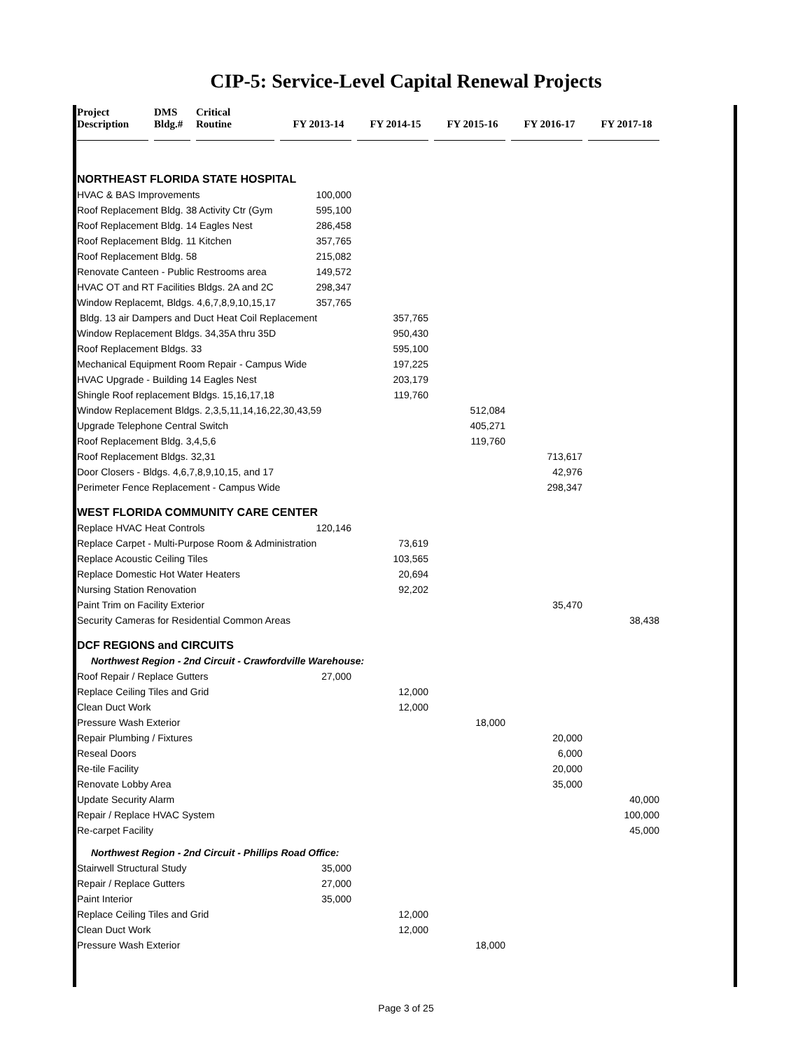CIP-5: Service-Level Capital Renewal Projects
| Project Description | DMS Bldg.# | Critical Routine | FY 2013-14 | FY 2014-15 | FY 2015-16 | FY 2016-17 | FY 2017-18 |
| --- | --- | --- | --- | --- | --- | --- | --- |
| NORTHEAST FLORIDA STATE HOSPITAL | | | | | | | |
| HVAC & BAS Improvements | | | 100,000 | | | | |
| Roof Replacement Bldg. 38 Activity Ctr (Gym | | | 595,100 | | | | |
| Roof Replacement Bldg. 14 Eagles Nest | | | 286,458 | | | | |
| Roof Replacement Bldg. 11 Kitchen | | | 357,765 | | | | |
| Roof Replacement Bldg. 58 | | | 215,082 | | | | |
| Renovate Canteen - Public Restrooms area | | | 149,572 | | | | |
| HVAC OT and RT Facilities Bldgs. 2A and 2C | | | 298,347 | | | | |
| Window Replacemt, Bldgs. 4,6,7,8,9,10,15,17 | | | 357,765 | | | | |
| Bldg. 13 air Dampers and Duct Heat Coil Replacement | | | | 357,765 | | | |
| Window Replacement Bldgs. 34,35A thru 35D | | | | 950,430 | | | |
| Roof Replacement Bldgs. 33 | | | | 595,100 | | | |
| Mechanical Equipment Room Repair - Campus Wide | | | | 197,225 | | | |
| HVAC Upgrade - Building 14 Eagles Nest | | | | 203,179 | | | |
| Shingle Roof replacement Bldgs. 15,16,17,18 | | | | 119,760 | | | |
| Window Replacement Bldgs. 2,3,5,11,14,16,22,30,43,59 | | | | | 512,084 | | |
| Upgrade Telephone Central Switch | | | | | 405,271 | | |
| Roof Replacement Bldg. 3,4,5,6 | | | | | 119,760 | | |
| Roof Replacement Bldgs. 32,31 | | | | | | 713,617 | |
| Door Closers - Bldgs. 4,6,7,8,9,10,15, and 17 | | | | | | 42,976 | |
| Perimeter Fence Replacement - Campus Wide | | | | | | 298,347 | |
| WEST FLORIDA COMMUNITY CARE CENTER | | | | | | | |
| Replace HVAC Heat Controls | | | 120,146 | | | | |
| Replace Carpet - Multi-Purpose Room & Administration | | | | 73,619 | | | |
| Replace Acoustic Ceiling Tiles | | | | 103,565 | | | |
| Replace Domestic Hot Water Heaters | | | | 20,694 | | | |
| Nursing Station Renovation | | | | 92,202 | | | |
| Paint Trim on Facility Exterior | | | | | | 35,470 | |
| Security Cameras for Residential Common Areas | | | | | | | 38,438 |
| DCF REGIONS and CIRCUITS | | | | | | | |
| Northwest Region - 2nd Circuit - Crawfordville Warehouse: | | | | | | | |
| Roof Repair / Replace Gutters | | | 27,000 | | | | |
| Replace Ceiling Tiles and Grid | | | | 12,000 | | | |
| Clean Duct Work | | | | 12,000 | | | |
| Pressure Wash Exterior | | | | | 18,000 | | |
| Repair Plumbing / Fixtures | | | | | | 20,000 | |
| Reseal Doors | | | | | | 6,000 | |
| Re-tile Facility | | | | | | 20,000 | |
| Renovate Lobby Area | | | | | | 35,000 | |
| Update Security Alarm | | | | | | | 40,000 |
| Repair / Replace HVAC System | | | | | | | 100,000 |
| Re-carpet Facility | | | | | | | 45,000 |
| Northwest Region - 2nd Circuit - Phillips Road Office: | | | | | | | |
| Stairwell Structural Study | | | 35,000 | | | | |
| Repair / Replace Gutters | | | 27,000 | | | | |
| Paint Interior | | | 35,000 | | | | |
| Replace Ceiling Tiles and Grid | | | | 12,000 | | | |
| Clean Duct Work | | | | 12,000 | | | |
| Pressure Wash Exterior | | | | | 18,000 | | |
Page 3 of 25